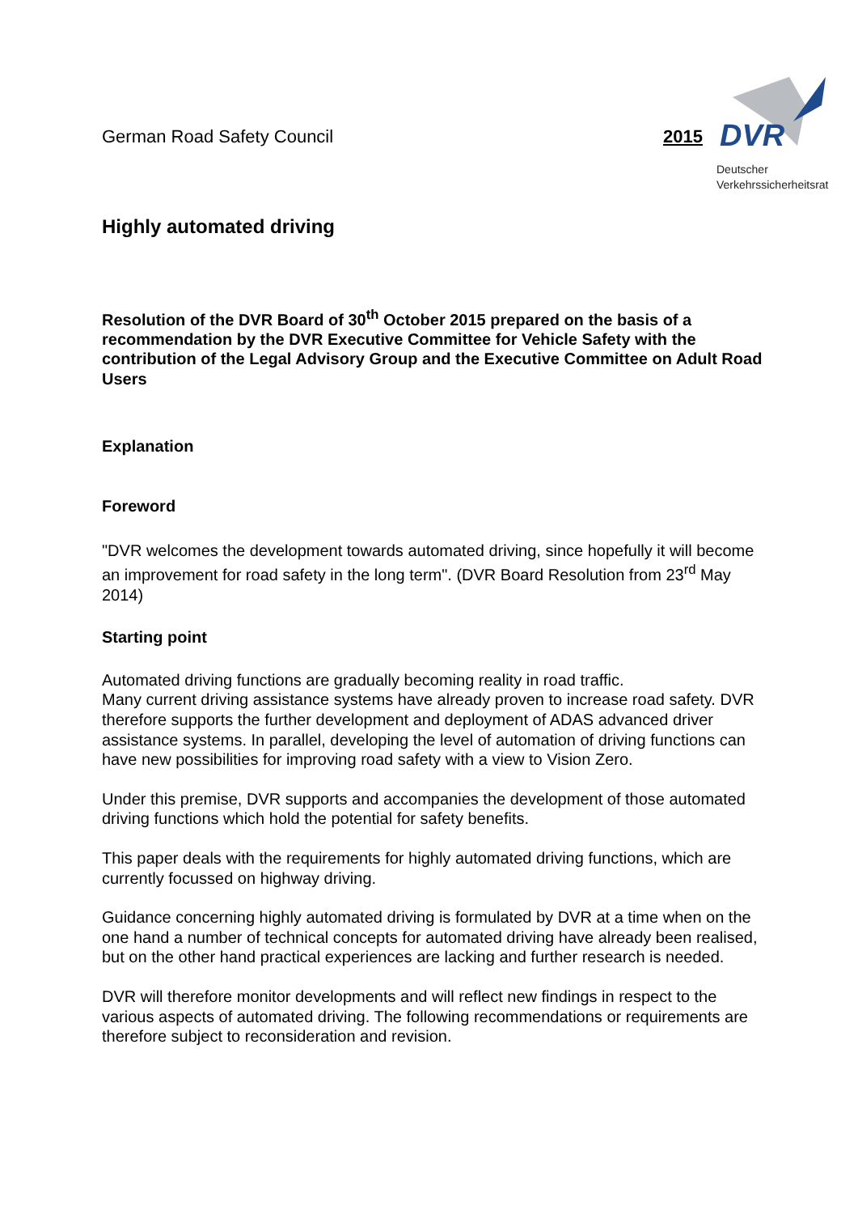German Road Safety Council 2015
DVR
Deutscher
Verkehrssicherheitsrat
Highly automated driving
Resolution of the DVR Board of 30<sup>th</sup> October 2015 prepared on the basis of a recommendation by the DVR Executive Committee for Vehicle Safety with the contribution of the Legal Advisory Group and the Executive Committee on Adult Road Users
Explanation
Foreword
"DVR welcomes the development towards automated driving, since hopefully it will become an improvement for road safety in the long term". (DVR Board Resolution from 23<sup>rd</sup> May 2014)
Starting point
Automated driving functions are gradually becoming reality in road traffic.
Many current driving assistance systems have already proven to increase road safety. DVR therefore supports the further development and deployment of ADAS advanced driver assistance systems. In parallel, developing the level of automation of driving functions can have new possibilities for improving road safety with a view to Vision Zero.
Under this premise, DVR supports and accompanies the development of those automated driving functions which hold the potential for safety benefits.
This paper deals with the requirements for highly automated driving functions, which are currently focussed on highway driving.
Guidance concerning highly automated driving is formulated by DVR at a time when on the one hand a number of technical concepts for automated driving have already been realised, but on the other hand practical experiences are lacking and further research is needed.
DVR will therefore monitor developments and will reflect new findings in respect to the various aspects of automated driving. The following recommendations or requirements are therefore subject to reconsideration and revision.